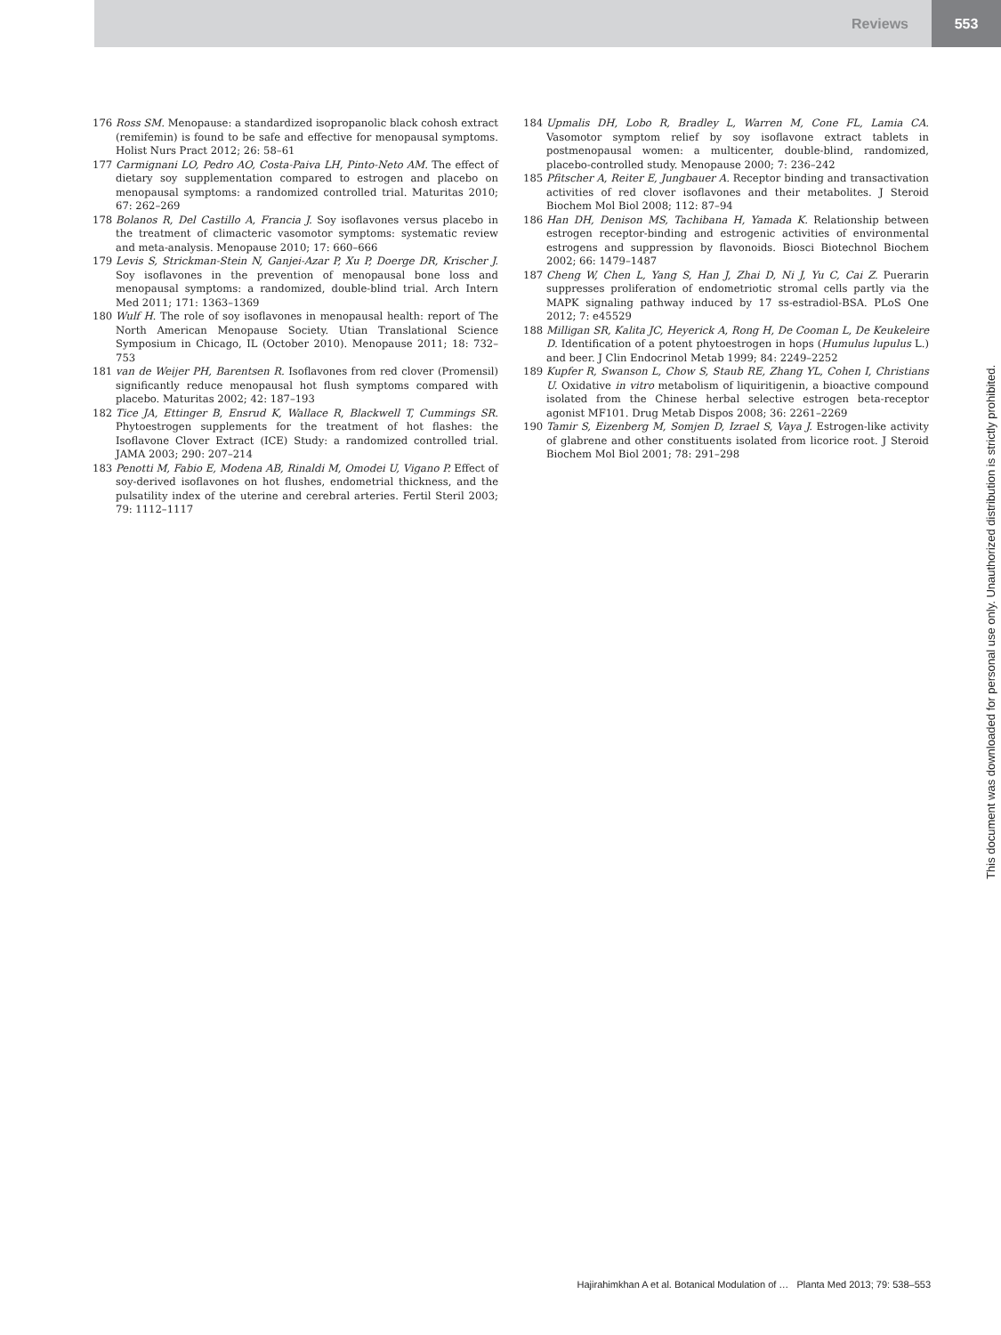Reviews 553
176 Ross SM. Menopause: a standardized isopropanolic black cohosh extract (remifemin) is found to be safe and effective for menopausal symptoms. Holist Nurs Pract 2012; 26: 58–61
177 Carmignani LO, Pedro AO, Costa-Paiva LH, Pinto-Neto AM. The effect of dietary soy supplementation compared to estrogen and placebo on menopausal symptoms: a randomized controlled trial. Maturitas 2010; 67: 262–269
178 Bolanos R, Del Castillo A, Francia J. Soy isoflavones versus placebo in the treatment of climacteric vasomotor symptoms: systematic review and meta-analysis. Menopause 2010; 17: 660–666
179 Levis S, Strickman-Stein N, Ganjei-Azar P, Xu P, Doerge DR, Krischer J. Soy isoflavones in the prevention of menopausal bone loss and menopausal symptoms: a randomized, double-blind trial. Arch Intern Med 2011; 171: 1363–1369
180 Wulf H. The role of soy isoflavones in menopausal health: report of The North American Menopause Society. Utian Translational Science Symposium in Chicago, IL (October 2010). Menopause 2011; 18: 732–753
181 van de Weijer PH, Barentsen R. Isoflavones from red clover (Promensil) significantly reduce menopausal hot flush symptoms compared with placebo. Maturitas 2002; 42: 187–193
182 Tice JA, Ettinger B, Ensrud K, Wallace R, Blackwell T, Cummings SR. Phytoestrogen supplements for the treatment of hot flashes: the Isoflavone Clover Extract (ICE) Study: a randomized controlled trial. JAMA 2003; 290: 207–214
183 Penotti M, Fabio E, Modena AB, Rinaldi M, Omodei U, Vigano P. Effect of soy-derived isoflavones on hot flushes, endometrial thickness, and the pulsatility index of the uterine and cerebral arteries. Fertil Steril 2003; 79: 1112–1117
184 Upmalis DH, Lobo R, Bradley L, Warren M, Cone FL, Lamia CA. Vasomotor symptom relief by soy isoflavone extract tablets in postmenopausal women: a multicenter, double-blind, randomized, placebo-controlled study. Menopause 2000; 7: 236–242
185 Pfitscher A, Reiter E, Jungbauer A. Receptor binding and transactivation activities of red clover isoflavones and their metabolites. J Steroid Biochem Mol Biol 2008; 112: 87–94
186 Han DH, Denison MS, Tachibana H, Yamada K. Relationship between estrogen receptor-binding and estrogenic activities of environmental estrogens and suppression by flavonoids. Biosci Biotechnol Biochem 2002; 66: 1479–1487
187 Cheng W, Chen L, Yang S, Han J, Zhai D, Ni J, Yu C, Cai Z. Puerarin suppresses proliferation of endometriotic stromal cells partly via the MAPK signaling pathway induced by 17 ss-estradiol-BSA. PLoS One 2012; 7: e45529
188 Milligan SR, Kalita JC, Heyerick A, Rong H, De Cooman L, De Keukeleire D. Identification of a potent phytoestrogen in hops (Humulus lupulus L.) and beer. J Clin Endocrinol Metab 1999; 84: 2249–2252
189 Kupfer R, Swanson L, Chow S, Staub RE, Zhang YL, Cohen I, Christians U. Oxidative in vitro metabolism of liquiritigenin, a bioactive compound isolated from the Chinese herbal selective estrogen beta-receptor agonist MF101. Drug Metab Dispos 2008; 36: 2261–2269
190 Tamir S, Eizenberg M, Somjen D, Izrael S, Vaya J. Estrogen-like activity of glabrene and other constituents isolated from licorice root. J Steroid Biochem Mol Biol 2001; 78: 291–298
This document was downloaded for personal use only. Unauthorized distribution is strictly prohibited.
Hajirahimkhan A et al. Botanical Modulation of … Planta Med 2013; 79: 538–553